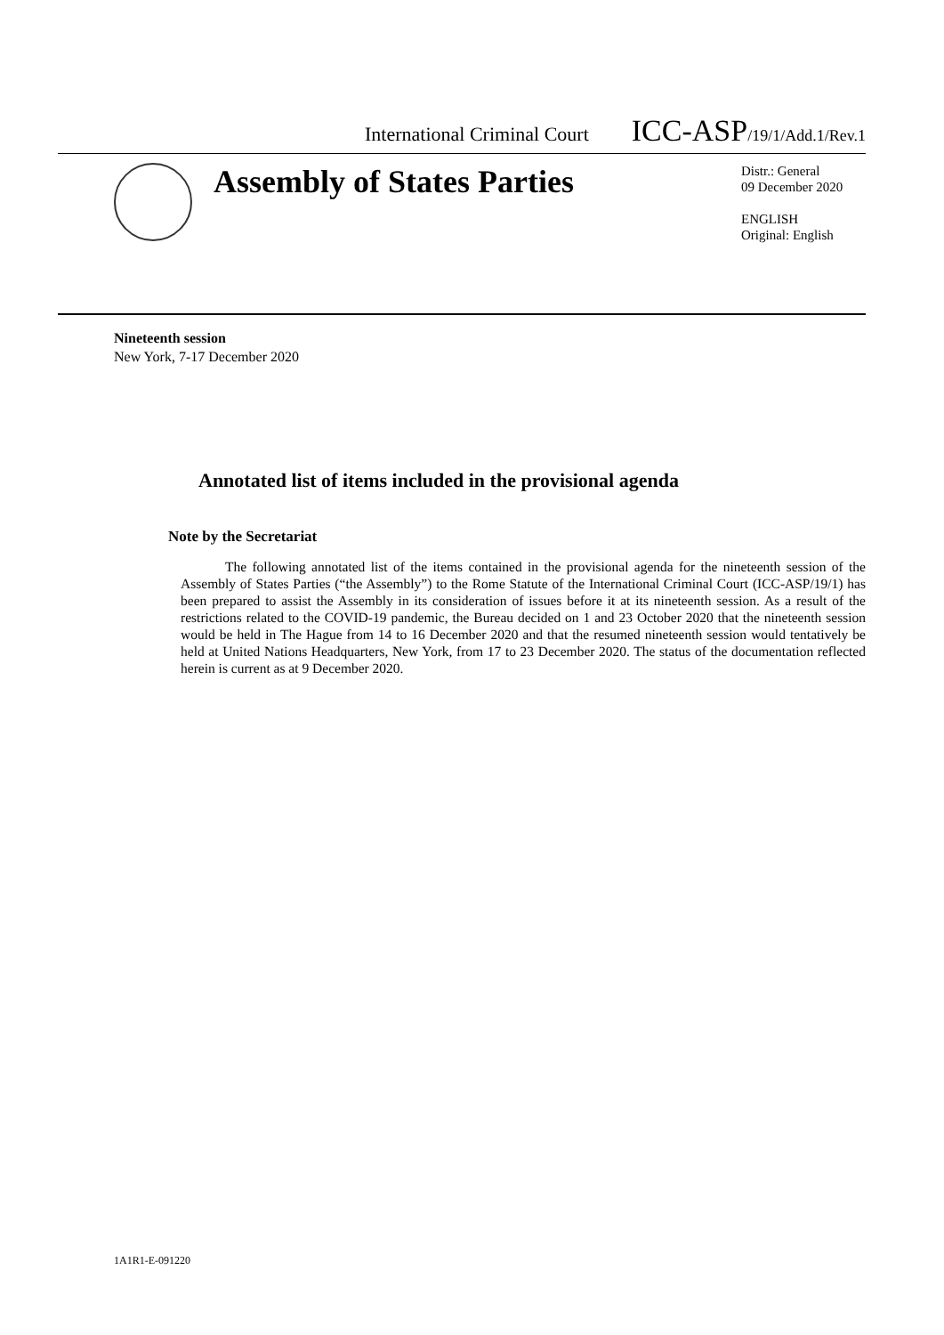International Criminal Court ICC-ASP/19/1/Add.1/Rev.1
Assembly of States Parties
Distr.: General
09 December 2020
ENGLISH
Original: English
Nineteenth session
New York, 7-17 December 2020
Annotated list of items included in the provisional agenda
Note by the Secretariat
The following annotated list of the items contained in the provisional agenda for the nineteenth session of the Assembly of States Parties (“the Assembly”) to the Rome Statute of the International Criminal Court (ICC-ASP/19/1) has been prepared to assist the Assembly in its consideration of issues before it at its nineteenth session. As a result of the restrictions related to the COVID-19 pandemic, the Bureau decided on 1 and 23 October 2020 that the nineteenth session would be held in The Hague from 14 to 16 December 2020 and that the resumed nineteenth session would tentatively be held at United Nations Headquarters, New York, from 17 to 23 December 2020. The status of the documentation reflected herein is current as at 9 December 2020.
1A1R1-E-091220